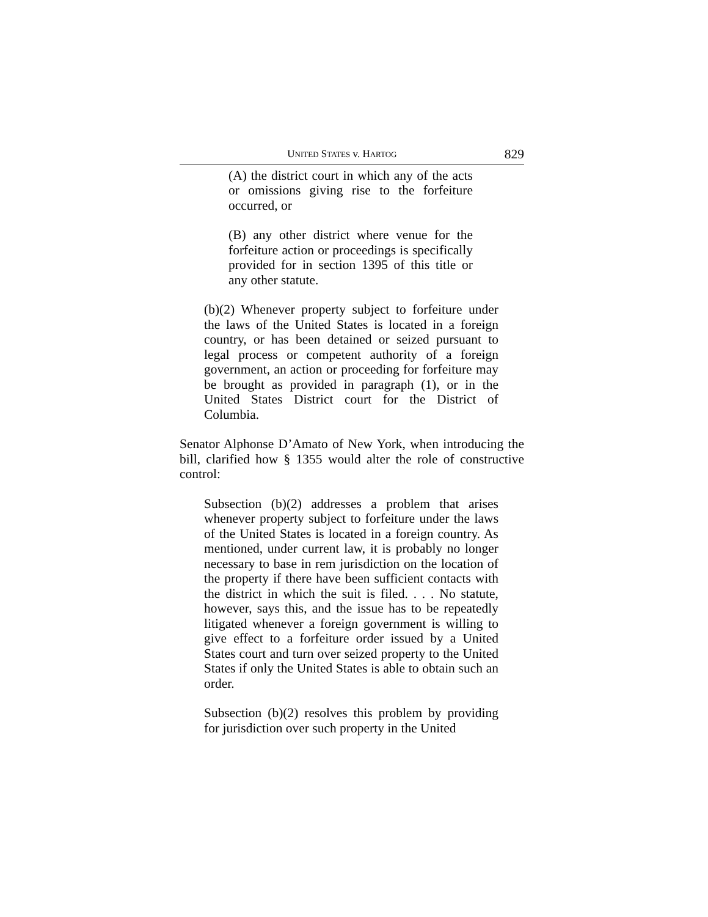UNITED STATES v. HARTOG 829
(A) the district court in which any of the acts or omissions giving rise to the forfeiture occurred, or
(B) any other district where venue for the forfeiture action or proceedings is specifically provided for in section 1395 of this title or any other statute.
(b)(2) Whenever property subject to forfeiture under the laws of the United States is located in a foreign country, or has been detained or seized pursuant to legal process or competent authority of a foreign government, an action or proceeding for forfeiture may be brought as provided in paragraph (1), or in the United States District court for the District of Columbia.
Senator Alphonse D’Amato of New York, when introducing the bill, clarified how § 1355 would alter the role of constructive control:
Subsection (b)(2) addresses a problem that arises whenever property subject to forfeiture under the laws of the United States is located in a foreign country. As mentioned, under current law, it is probably no longer necessary to base in rem jurisdiction on the location of the property if there have been sufficient contacts with the district in which the suit is filed. . . . No statute, however, says this, and the issue has to be repeatedly litigated whenever a foreign government is willing to give effect to a forfeiture order issued by a United States court and turn over seized property to the United States if only the United States is able to obtain such an order.
Subsection (b)(2) resolves this problem by providing for jurisdiction over such property in the United